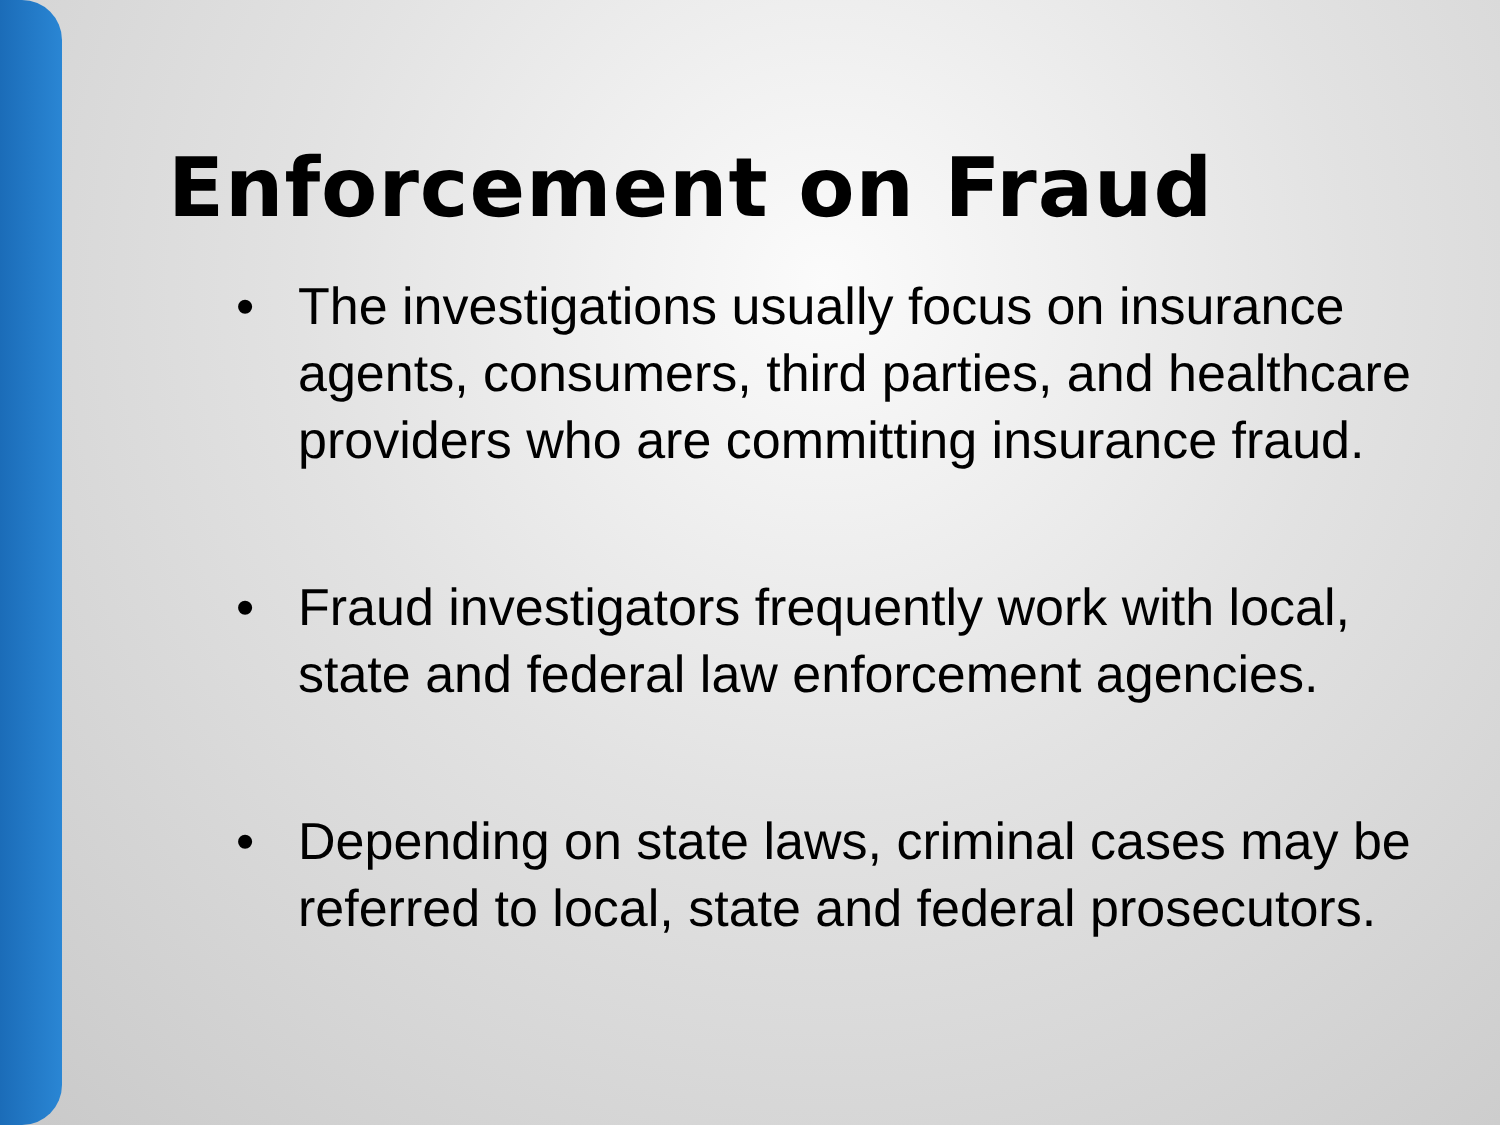Enforcement on Fraud
• The investigations usually focus on insurance agents, consumers, third parties, and healthcare providers who are committing insurance fraud.
• Fraud investigators frequently work with local, state and federal law enforcement agencies.
• Depending on state laws, criminal cases may be referred to local, state and federal prosecutors.